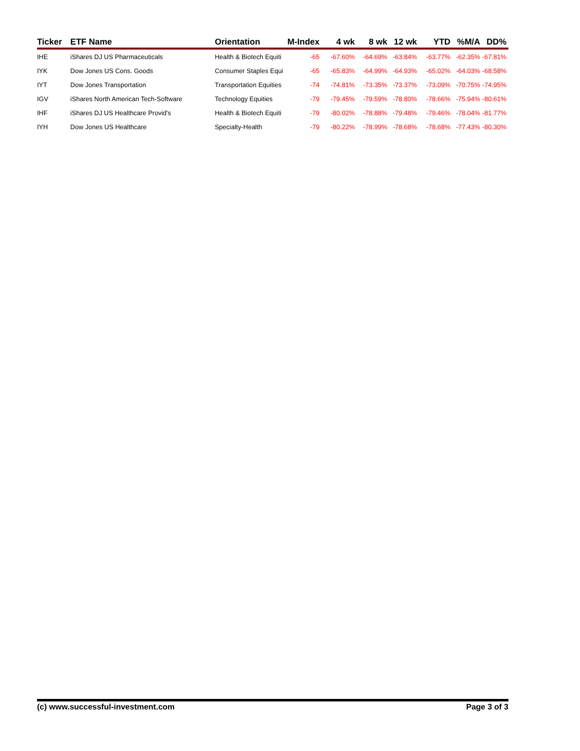| Ticker | ETF Name | Orientation | M-Index | 4 wk | 8 wk | 12 wk | YTD | %M/A | DD% |
| --- | --- | --- | --- | --- | --- | --- | --- | --- | --- |
| IHE | iShares DJ US Pharmaceuticals | Health & Biotech Equiti | -65 | -67.60% | -64.69% | -63.84% | -63.77% | -62.35% | -67.81% |
| IYK | Dow Jones US Cons. Goods | Consumer Staples Equi | -65 | -65.83% | -64.99% | -64.93% | -65.02% | -64.03% | -68.58% |
| IYT | Dow Jones Transportation | Transportation Equities | -74 | -74.81% | -73.35% | -73.37% | -73.09% | -70.75% | -74.95% |
| IGV | iShares North American Tech-Software | Technology Equities | -79 | -79.45% | -79.59% | -78.80% | -78.66% | -75.94% | -80.61% |
| IHF | iShares DJ US Healthcare Provid's | Health & Biotech Equiti | -79 | -80.02% | -78.88% | -79.48% | -79.46% | -78.04% | -81.77% |
| IYH | Dow Jones US Healthcare | Specialty-Health | -79 | -80.22% | -78.99% | -78.68% | -78.68% | -77.43% | -80.30% |
(c) www.successful-investment.com Page 3 of 3